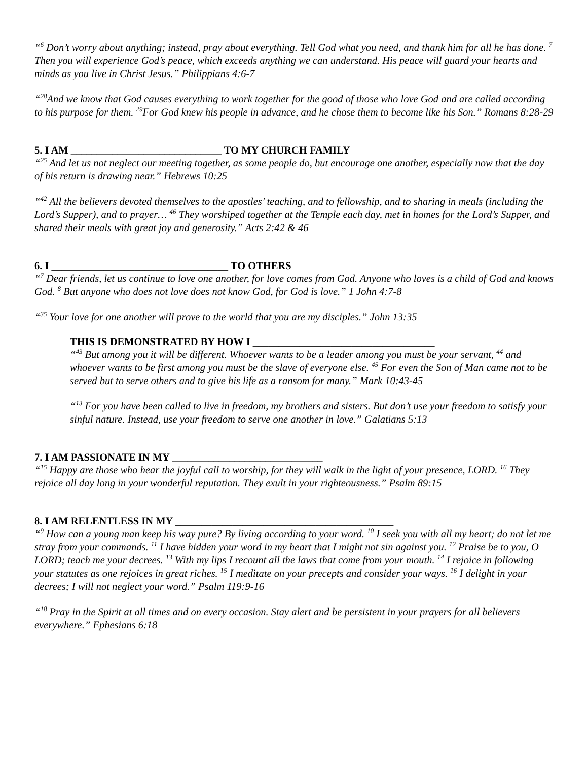“<sup>6</sup> Don’t worry about anything; instead, pray about everything. Tell God what you need, and thank him for all he has done. <sup>7</sup> Then you will experience God’s peace, which exceeds anything we can understand. His peace will guard your hearts and minds as you live in Christ Jesus.” Philippians 4:6-7
“<sup>28</sup>And we know that God causes everything to work together for the good of those who love God and are called according to his purpose for them. <sup>29</sup>For God knew his people in advance, and he chose them to become like his Son.” Romans 8:28-29
5. I AM _____________________________ TO MY CHURCH FAMILY
“<sup>25</sup> And let us not neglect our meeting together, as some people do, but encourage one another, especially now that the day of his return is drawing near.” Hebrews 10:25
“<sup>42</sup> All the believers devoted themselves to the apostles’ teaching, and to fellowship, and to sharing in meals (including the Lord’s Supper), and to prayer… <sup>46</sup> They worshiped together at the Temple each day, met in homes for the Lord’s Supper, and shared their meals with great joy and generosity.” Acts 2:42 & 46
6. I __________________________________ TO OTHERS
“<sup>7</sup> Dear friends, let us continue to love one another, for love comes from God. Anyone who loves is a child of God and knows God. <sup>8</sup> But anyone who does not love does not know God, for God is love.” 1 John 4:7-8
“<sup>35</sup> Your love for one another will prove to the world that you are my disciples.” John 13:35
THIS IS DEMONSTRATED BY HOW I ___________________________________
“<sup>43</sup> But among you it will be different. Whoever wants to be a leader among you must be your servant, <sup>44</sup> and whoever wants to be first among you must be the slave of everyone else. <sup>45</sup> For even the Son of Man came not to be served but to serve others and to give his life as a ransom for many.” Mark 10:43-45
“<sup>13</sup> For you have been called to live in freedom, my brothers and sisters. But don’t use your freedom to satisfy your sinful nature. Instead, use your freedom to serve one another in love.” Galatians 5:13
7. I AM PASSIONATE IN MY _____________________________
“<sup>15</sup> Happy are those who hear the joyful call to worship, for they will walk in the light of your presence, LORD. <sup>16</sup> They rejoice all day long in your wonderful reputation. They exult in your righteousness.” Psalm 89:15
8. I AM RELENTLESS IN MY __________________________________________
“<sup>9</sup> How can a young man keep his way pure? By living according to your word. <sup>10</sup> I seek you with all my heart; do not let me stray from your commands. <sup>11</sup> I have hidden your word in my heart that I might not sin against you. <sup>12</sup> Praise be to you, O LORD; teach me your decrees. <sup>13</sup> With my lips I recount all the laws that come from your mouth. <sup>14</sup> I rejoice in following your statutes as one rejoices in great riches. <sup>15</sup> I meditate on your precepts and consider your ways. <sup>16</sup> I delight in your decrees; I will not neglect your word.” Psalm 119:9-16
“<sup>18</sup> Pray in the Spirit at all times and on every occasion. Stay alert and be persistent in your prayers for all believers everywhere.” Ephesians 6:18